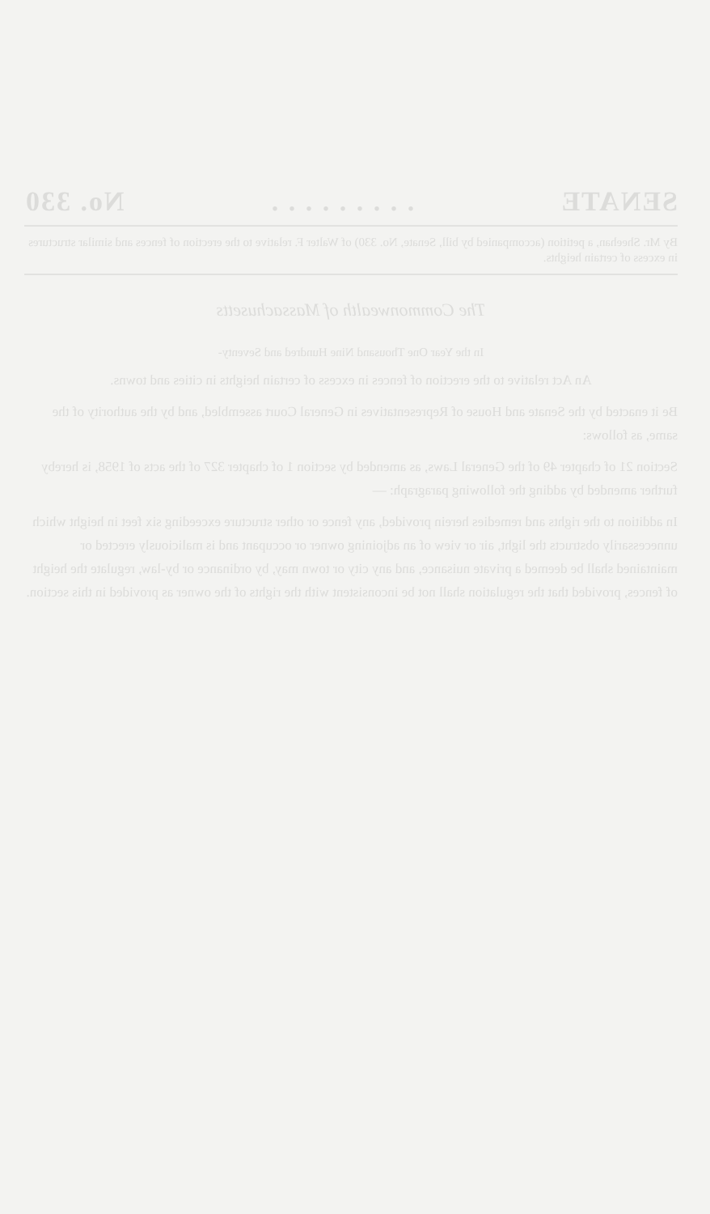SENATE. . . . . . . . . No. 330
By Mr. Sheehan, a petition (accompanied by bill, Senate, No. 330) of Walter F. relative to the erection of fences and similar structures in excess of certain heights.
The Commonwealth of Massachusetts
In the Year One Thousand Nine Hundred and Seventy-
An Act relative to the erection of fences in excess of certain heights in cities and towns.
Be it enacted by the Senate and House of Representatives in General Court assembled, and by the authority of the same, as follows:
Section 21 of chapter 49 of the General Laws, as amended by section 1 of chapter 327 of the acts of 1958, is hereby further amended by adding the following paragraph: —
In addition to the rights and remedies herein provided, any fence or other structure exceeding six feet in height which unnecessarily obstructs the light, air or view of an adjoining owner or occupant and is maliciously erected or maintained shall be deemed a private nuisance, and any city or town may, by ordinance or by-law, regulate the height of fences, provided that the regulation shall not be inconsistent with the rights of the owner as provided in this section.